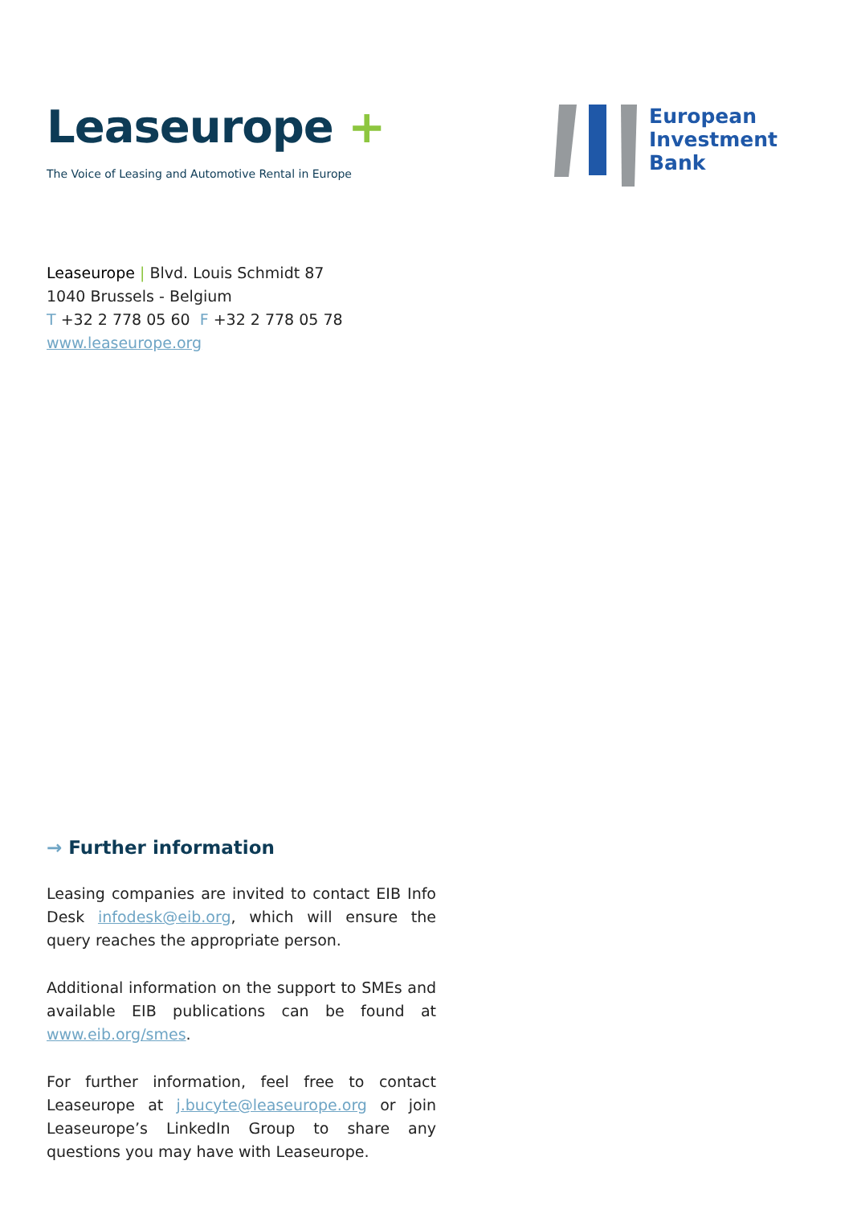Leaseurope +
The Voice of Leasing and Automotive Rental in Europe
European
Investment
Bank
Leaseurope | Blvd. Louis Schmidt 87
1040 Brussels - Belgium
T +32 2 778 05 60 F +32 2 778 05 78
www.leaseurope.org
→ Further information
Leasing companies are invited to contact EIB Info Desk infodesk@eib.org, which will ensure the query reaches the appropriate person.
Additional information on the support to SMEs and available EIB publications can be found at www.eib.org/smes.
For further information, feel free to contact Leaseurope at j.bucyte@leaseurope.org or join Leaseurope’s LinkedIn Group to share any questions you may have with Leaseurope.